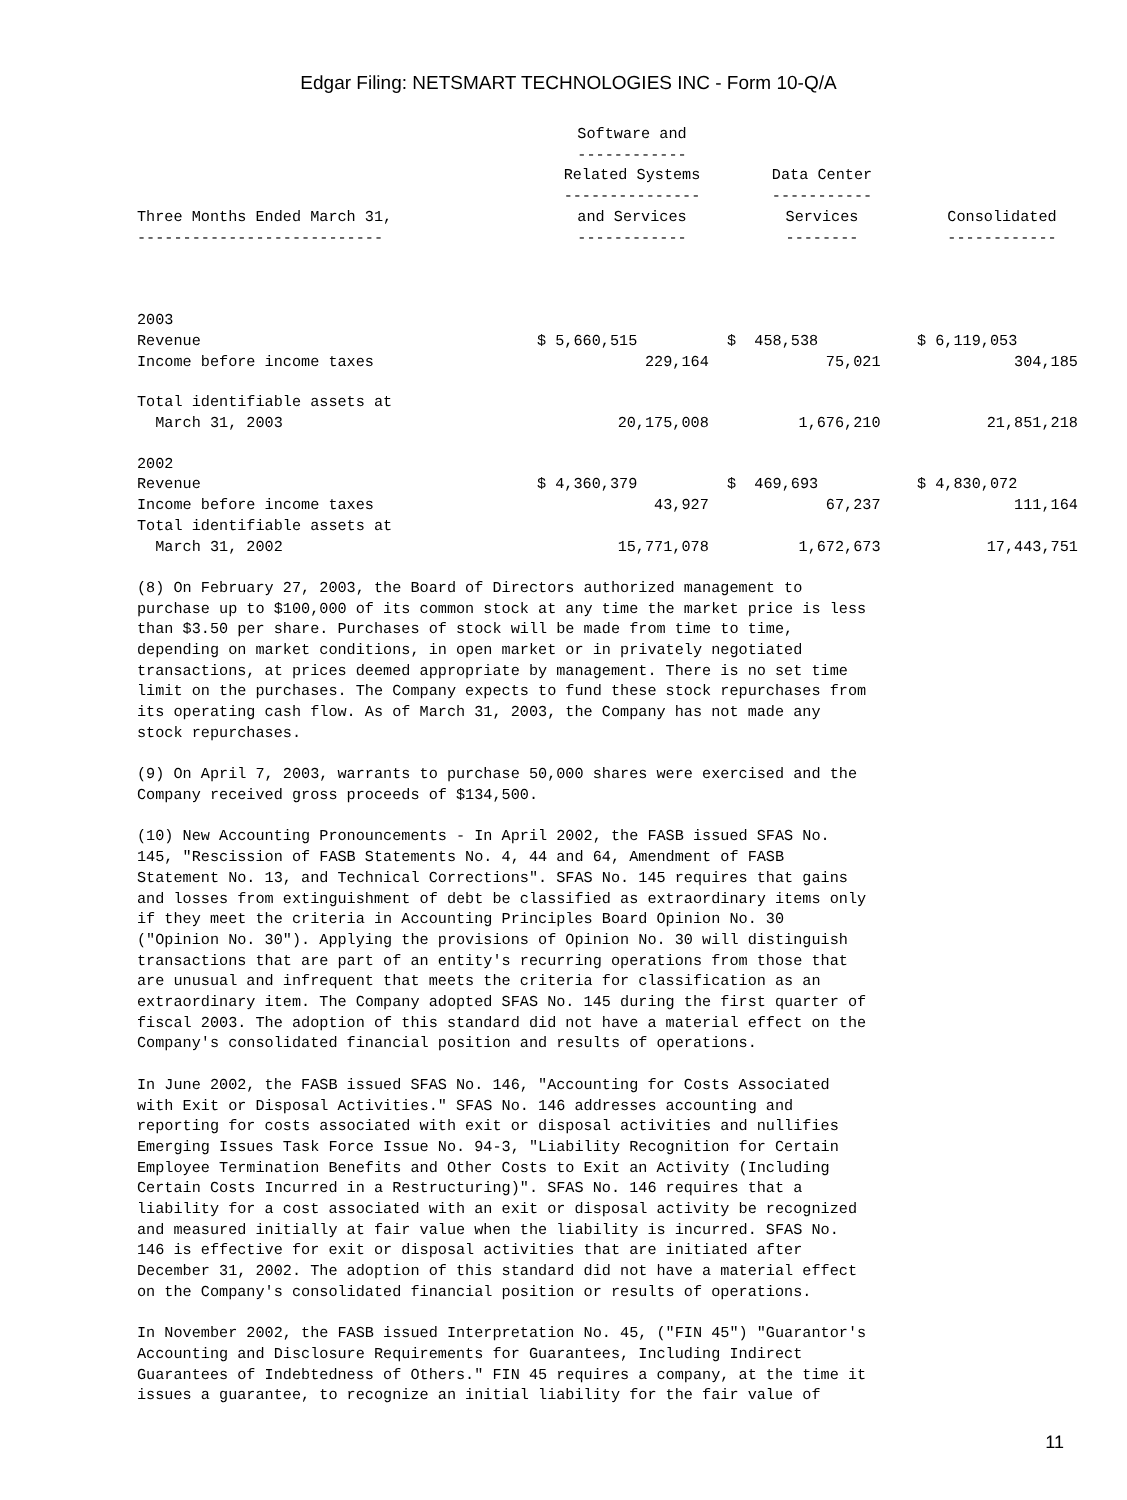Edgar Filing: NETSMART TECHNOLOGIES INC - Form 10-Q/A
| Three Months Ended March 31, --------------------------- | Software and ------------ Related Systems --------------- and Services ------------ | Data Center ----------- Services -------- | Consolidated ------------ |
| --- | --- | --- | --- |
| 2003 | | | |
| Revenue | $ 5,660,515 | $ 458,538 | $ 6,119,053 |
| Income before income taxes | 229,164 | 75,021 | 304,185 |
| Total identifiable assets at March 31, 2003 | 20,175,008 | 1,676,210 | 21,851,218 |
| 2002 | | | |
| Revenue | $ 4,360,379 | $ 469,693 | $ 4,830,072 |
| Income before income taxes | 43,927 | 67,237 | 111,164 |
| Total identifiable assets at March 31, 2002 | 15,771,078 | 1,672,673 | 17,443,751 |
(8) On February 27, 2003, the Board of Directors authorized management to
purchase up to $100,000 of its common stock at any time the market price is less
than $3.50 per share. Purchases of stock will be made from time to time,
depending on market conditions, in open market or in privately negotiated
transactions, at prices deemed appropriate by management. There is no set time
limit on the purchases. The Company expects to fund these stock repurchases from
its operating cash flow. As of March 31, 2003, the Company has not made any
stock repurchases.

(9) On April 7, 2003, warrants to purchase 50,000 shares were exercised and the
Company received gross proceeds of $134,500.

(10) New Accounting Pronouncements - In April 2002, the FASB issued SFAS No.
145, "Rescission of FASB Statements No. 4, 44 and 64, Amendment of FASB
Statement No. 13, and Technical Corrections". SFAS No. 145 requires that gains
and losses from extinguishment of debt be classified as extraordinary items only
if they meet the criteria in Accounting Principles Board Opinion No. 30
("Opinion No. 30"). Applying the provisions of Opinion No. 30 will distinguish
transactions that are part of an entity's recurring operations from those that
are unusual and infrequent that meets the criteria for classification as an
extraordinary item. The Company adopted SFAS No. 145 during the first quarter of
fiscal 2003. The adoption of this standard did not have a material effect on the
Company's consolidated financial position and results of operations.

In June 2002, the FASB issued SFAS No. 146, "Accounting for Costs Associated
with Exit or Disposal Activities." SFAS No. 146 addresses accounting and
reporting for costs associated with exit or disposal activities and nullifies
Emerging Issues Task Force Issue No. 94-3, "Liability Recognition for Certain
Employee Termination Benefits and Other Costs to Exit an Activity (Including
Certain Costs Incurred in a Restructuring)". SFAS No. 146 requires that a
liability for a cost associated with an exit or disposal activity be recognized
and measured initially at fair value when the liability is incurred. SFAS No.
146 is effective for exit or disposal activities that are initiated after
December 31, 2002. The adoption of this standard did not have a material effect
on the Company's consolidated financial position or results of operations.

In November 2002, the FASB issued Interpretation No. 45, ("FIN 45") "Guarantor's
Accounting and Disclosure Requirements for Guarantees, Including Indirect
Guarantees of Indebtedness of Others." FIN 45 requires a company, at the time it
issues a guarantee, to recognize an initial liability for the fair value of
11